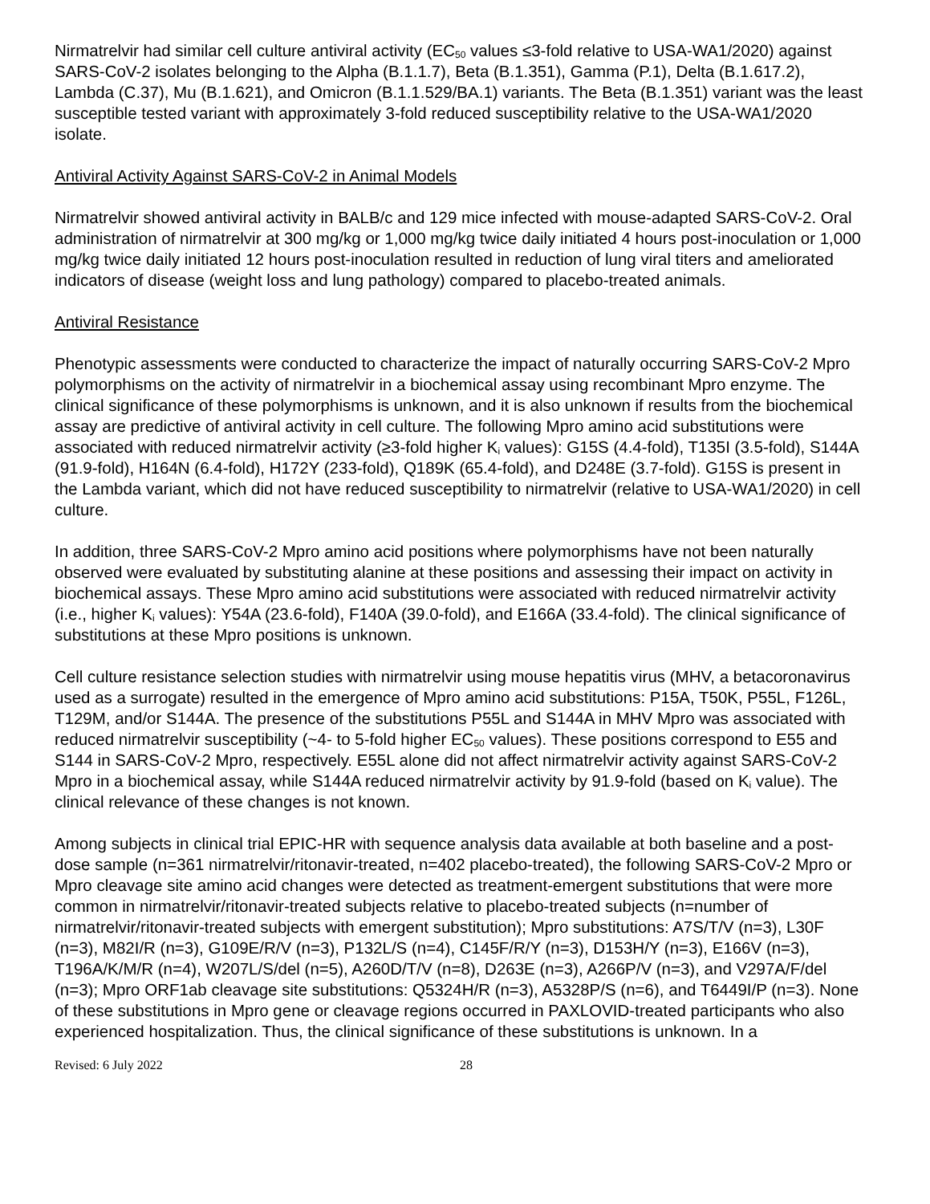Nirmatrelvir had similar cell culture antiviral activity (EC<sub>50</sub> values ≤3-fold relative to USA-WA1/2020) against SARS-CoV-2 isolates belonging to the Alpha (B.1.1.7), Beta (B.1.351), Gamma (P.1), Delta (B.1.617.2), Lambda (C.37), Mu (B.1.621), and Omicron (B.1.1.529/BA.1) variants. The Beta (B.1.351) variant was the least susceptible tested variant with approximately 3-fold reduced susceptibility relative to the USA-WA1/2020 isolate.
Antiviral Activity Against SARS-CoV-2 in Animal Models
Nirmatrelvir showed antiviral activity in BALB/c and 129 mice infected with mouse-adapted SARS-CoV-2. Oral administration of nirmatrelvir at 300 mg/kg or 1,000 mg/kg twice daily initiated 4 hours post-inoculation or 1,000 mg/kg twice daily initiated 12 hours post-inoculation resulted in reduction of lung viral titers and ameliorated indicators of disease (weight loss and lung pathology) compared to placebo-treated animals.
Antiviral Resistance
Phenotypic assessments were conducted to characterize the impact of naturally occurring SARS-CoV-2 Mpro polymorphisms on the activity of nirmatrelvir in a biochemical assay using recombinant Mpro enzyme. The clinical significance of these polymorphisms is unknown, and it is also unknown if results from the biochemical assay are predictive of antiviral activity in cell culture. The following Mpro amino acid substitutions were associated with reduced nirmatrelvir activity (≥3-fold higher K<sub>i</sub> values): G15S (4.4-fold), T135I (3.5-fold), S144A (91.9-fold), H164N (6.4-fold), H172Y (233-fold), Q189K (65.4-fold), and D248E (3.7-fold). G15S is present in the Lambda variant, which did not have reduced susceptibility to nirmatrelvir (relative to USA-WA1/2020) in cell culture.
In addition, three SARS-CoV-2 Mpro amino acid positions where polymorphisms have not been naturally observed were evaluated by substituting alanine at these positions and assessing their impact on activity in biochemical assays. These Mpro amino acid substitutions were associated with reduced nirmatrelvir activity (i.e., higher K<sub>i</sub> values): Y54A (23.6-fold), F140A (39.0-fold), and E166A (33.4-fold). The clinical significance of substitutions at these Mpro positions is unknown.
Cell culture resistance selection studies with nirmatrelvir using mouse hepatitis virus (MHV, a betacoronavirus used as a surrogate) resulted in the emergence of Mpro amino acid substitutions: P15A, T50K, P55L, F126L, T129M, and/or S144A. The presence of the substitutions P55L and S144A in MHV Mpro was associated with reduced nirmatrelvir susceptibility (~4- to 5-fold higher EC<sub>50</sub> values). These positions correspond to E55 and S144 in SARS-CoV-2 Mpro, respectively. E55L alone did not affect nirmatrelvir activity against SARS-CoV-2 Mpro in a biochemical assay, while S144A reduced nirmatrelvir activity by 91.9-fold (based on K<sub>i</sub> value). The clinical relevance of these changes is not known.
Among subjects in clinical trial EPIC-HR with sequence analysis data available at both baseline and a post-dose sample (n=361 nirmatrelvir/ritonavir-treated, n=402 placebo-treated), the following SARS-CoV-2 Mpro or Mpro cleavage site amino acid changes were detected as treatment-emergent substitutions that were more common in nirmatrelvir/ritonavir-treated subjects relative to placebo-treated subjects (n=number of nirmatrelvir/ritonavir-treated subjects with emergent substitution); Mpro substitutions: A7S/T/V (n=3), L30F (n=3), M82I/R (n=3), G109E/R/V (n=3), P132L/S (n=4), C145F/R/Y (n=3), D153H/Y (n=3), E166V (n=3), T196A/K/M/R (n=4), W207L/S/del (n=5), A260D/T/V (n=8), D263E (n=3), A266P/V (n=3), and V297A/F/del (n=3); Mpro ORF1ab cleavage site substitutions: Q5324H/R (n=3), A5328P/S (n=6), and T6449I/P (n=3). None of these substitutions in Mpro gene or cleavage regions occurred in PAXLOVID-treated participants who also experienced hospitalization. Thus, the clinical significance of these substitutions is unknown. In a
Revised: 6 July 2022 28